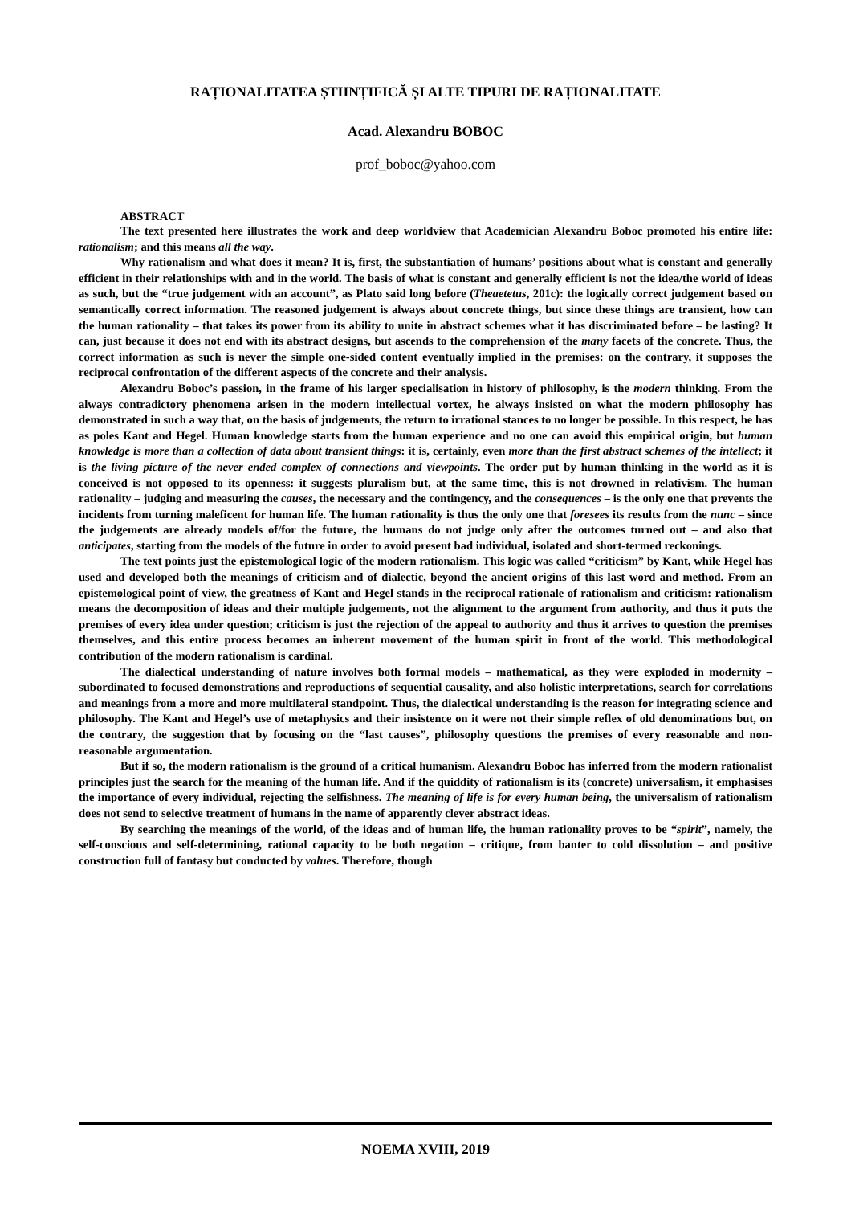RAȚIONALITATEA ȘTIINȚIFICĂ ȘI ALTE TIPURI DE RAȚIONALITATE
Acad. Alexandru BOBOC
prof_boboc@yahoo.com
ABSTRACT
The text presented here illustrates the work and deep worldview that Academician Alexandru Boboc promoted his entire life: rationalism; and this means all the way.
Why rationalism and what does it mean? It is, first, the substantiation of humans’ positions about what is constant and generally efficient in their relationships with and in the world. The basis of what is constant and generally efficient is not the idea/the world of ideas as such, but the “true judgement with an account”, as Plato said long before (Theaetetus, 201c): the logically correct judgement based on semantically correct information. The reasoned judgement is always about concrete things, but since these things are transient, how can the human rationality – that takes its power from its ability to unite in abstract schemes what it has discriminated before – be lasting? It can, just because it does not end with its abstract designs, but ascends to the comprehension of the many facets of the concrete. Thus, the correct information as such is never the simple one-sided content eventually implied in the premises: on the contrary, it supposes the reciprocal confrontation of the different aspects of the concrete and their analysis.
Alexandru Boboc’s passion, in the frame of his larger specialisation in history of philosophy, is the modern thinking. From the always contradictory phenomena arisen in the modern intellectual vortex, he always insisted on what the modern philosophy has demonstrated in such a way that, on the basis of judgements, the return to irrational stances to no longer be possible. In this respect, he has as poles Kant and Hegel. Human knowledge starts from the human experience and no one can avoid this empirical origin, but human knowledge is more than a collection of data about transient things: it is, certainly, even more than the first abstract schemes of the intellect; it is the living picture of the never ended complex of connections and viewpoints. The order put by human thinking in the world as it is conceived is not opposed to its openness: it suggests pluralism but, at the same time, this is not drowned in relativism. The human rationality – judging and measuring the causes, the necessary and the contingency, and the consequences – is the only one that prevents the incidents from turning maleficent for human life. The human rationality is thus the only one that foresees its results from the nunc – since the judgements are already models of/for the future, the humans do not judge only after the outcomes turned out – and also that anticipates, starting from the models of the future in order to avoid present bad individual, isolated and short-termed reckonings.
The text points just the epistemological logic of the modern rationalism. This logic was called “criticism” by Kant, while Hegel has used and developed both the meanings of criticism and of dialectic, beyond the ancient origins of this last word and method. From an epistemological point of view, the greatness of Kant and Hegel stands in the reciprocal rationale of rationalism and criticism: rationalism means the decomposition of ideas and their multiple judgements, not the alignment to the argument from authority, and thus it puts the premises of every idea under question; criticism is just the rejection of the appeal to authority and thus it arrives to question the premises themselves, and this entire process becomes an inherent movement of the human spirit in front of the world. This methodological contribution of the modern rationalism is cardinal.
The dialectical understanding of nature involves both formal models – mathematical, as they were exploded in modernity – subordinated to focused demonstrations and reproductions of sequential causality, and also holistic interpretations, search for correlations and meanings from a more and more multilateral standpoint. Thus, the dialectical understanding is the reason for integrating science and philosophy. The Kant and Hegel’s use of metaphysics and their insistence on it were not their simple reflex of old denominations but, on the contrary, the suggestion that by focusing on the “last causes”, philosophy questions the premises of every reasonable and non-reasonable argumentation.
But if so, the modern rationalism is the ground of a critical humanism. Alexandru Boboc has inferred from the modern rationalist principles just the search for the meaning of the human life. And if the quiddity of rationalism is its (concrete) universalism, it emphasises the importance of every individual, rejecting the selfishness. The meaning of life is for every human being, the universalism of rationalism does not send to selective treatment of humans in the name of apparently clever abstract ideas.
By searching the meanings of the world, of the ideas and of human life, the human rationality proves to be “spirit”, namely, the self-conscious and self-determining, rational capacity to be both negation – critique, from banter to cold dissolution – and positive construction full of fantasy but conducted by values. Therefore, though
NOEMA XVIII, 2019